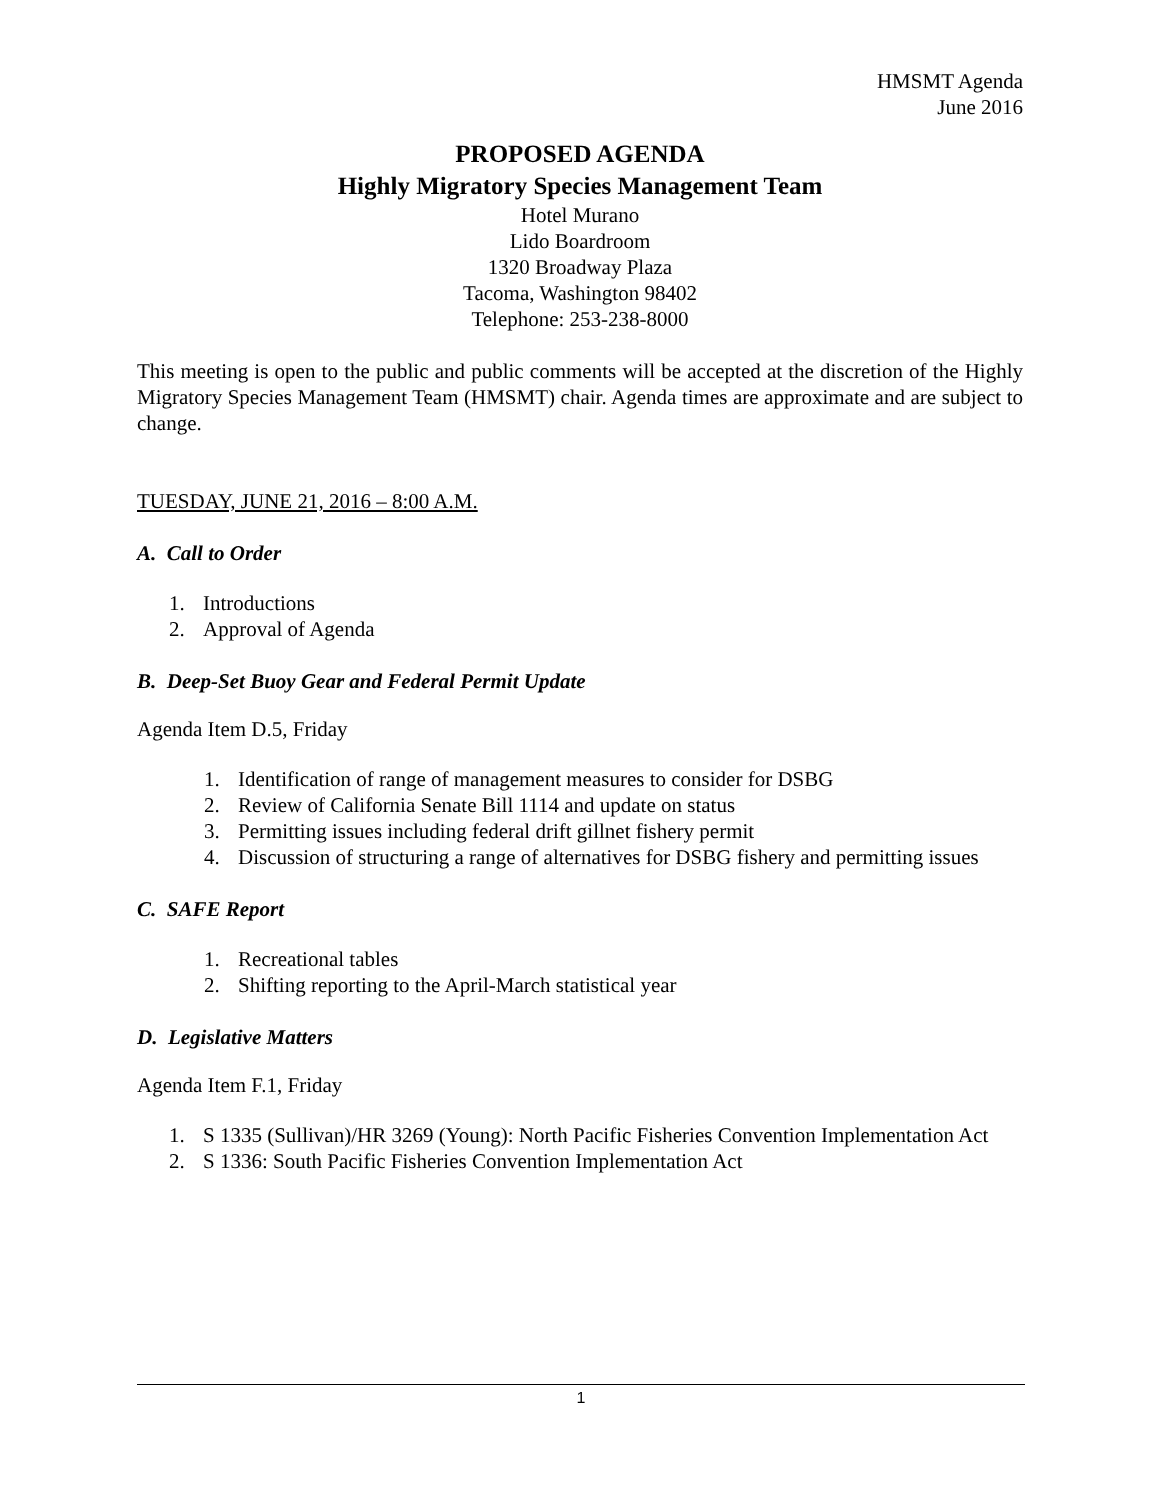HMSMT Agenda
June 2016
PROPOSED AGENDA
Highly Migratory Species Management Team
Hotel Murano
Lido Boardroom
1320 Broadway Plaza
Tacoma, Washington 98402
Telephone: 253-238-8000
This meeting is open to the public and public comments will be accepted at the discretion of the Highly Migratory Species Management Team (HMSMT) chair. Agenda times are approximate and are subject to change.
TUESDAY, JUNE 21, 2016 – 8:00 A.M.
A. Call to Order
1. Introductions
2. Approval of Agenda
B. Deep-Set Buoy Gear and Federal Permit Update
Agenda Item D.5, Friday
1. Identification of range of management measures to consider for DSBG
2. Review of California Senate Bill 1114 and update on status
3. Permitting issues including federal drift gillnet fishery permit
4. Discussion of structuring a range of alternatives for DSBG fishery and permitting issues
C. SAFE Report
1. Recreational tables
2. Shifting reporting to the April-March statistical year
D. Legislative Matters
Agenda Item F.1, Friday
1. S 1335 (Sullivan)/HR 3269 (Young): North Pacific Fisheries Convention Implementation Act
2. S 1336: South Pacific Fisheries Convention Implementation Act
1